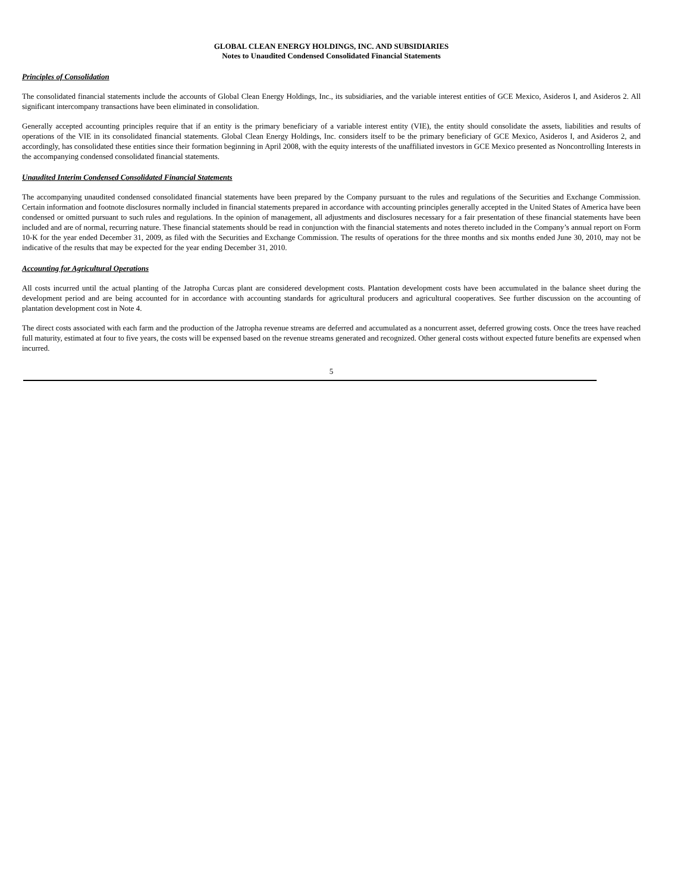GLOBAL CLEAN ENERGY HOLDINGS, INC. AND SUBSIDIARIES
Notes to Unaudited Condensed Consolidated Financial Statements
Principles of Consolidation
The consolidated financial statements include the accounts of Global Clean Energy Holdings, Inc., its subsidiaries, and the variable interest entities of GCE Mexico, Asideros I, and Asideros 2. All significant intercompany transactions have been eliminated in consolidation.
Generally accepted accounting principles require that if an entity is the primary beneficiary of a variable interest entity (VIE), the entity should consolidate the assets, liabilities and results of operations of the VIE in its consolidated financial statements. Global Clean Energy Holdings, Inc. considers itself to be the primary beneficiary of GCE Mexico, Asideros I, and Asideros 2, and accordingly, has consolidated these entities since their formation beginning in April 2008, with the equity interests of the unaffiliated investors in GCE Mexico presented as Noncontrolling Interests in the accompanying condensed consolidated financial statements.
Unaudited Interim Condensed Consolidated Financial Statements
The accompanying unaudited condensed consolidated financial statements have been prepared by the Company pursuant to the rules and regulations of the Securities and Exchange Commission. Certain information and footnote disclosures normally included in financial statements prepared in accordance with accounting principles generally accepted in the United States of America have been condensed or omitted pursuant to such rules and regulations. In the opinion of management, all adjustments and disclosures necessary for a fair presentation of these financial statements have been included and are of normal, recurring nature. These financial statements should be read in conjunction with the financial statements and notes thereto included in the Company’s annual report on Form 10-K for the year ended December 31, 2009, as filed with the Securities and Exchange Commission. The results of operations for the three months and six months ended June 30, 2010, may not be indicative of the results that may be expected for the year ending December 31, 2010.
Accounting for Agricultural Operations
All costs incurred until the actual planting of the Jatropha Curcas plant are considered development costs. Plantation development costs have been accumulated in the balance sheet during the development period and are being accounted for in accordance with accounting standards for agricultural producers and agricultural cooperatives. See further discussion on the accounting of plantation development cost in Note 4.
The direct costs associated with each farm and the production of the Jatropha revenue streams are deferred and accumulated as a noncurrent asset, deferred growing costs. Once the trees have reached full maturity, estimated at four to five years, the costs will be expensed based on the revenue streams generated and recognized. Other general costs without expected future benefits are expensed when incurred.
5